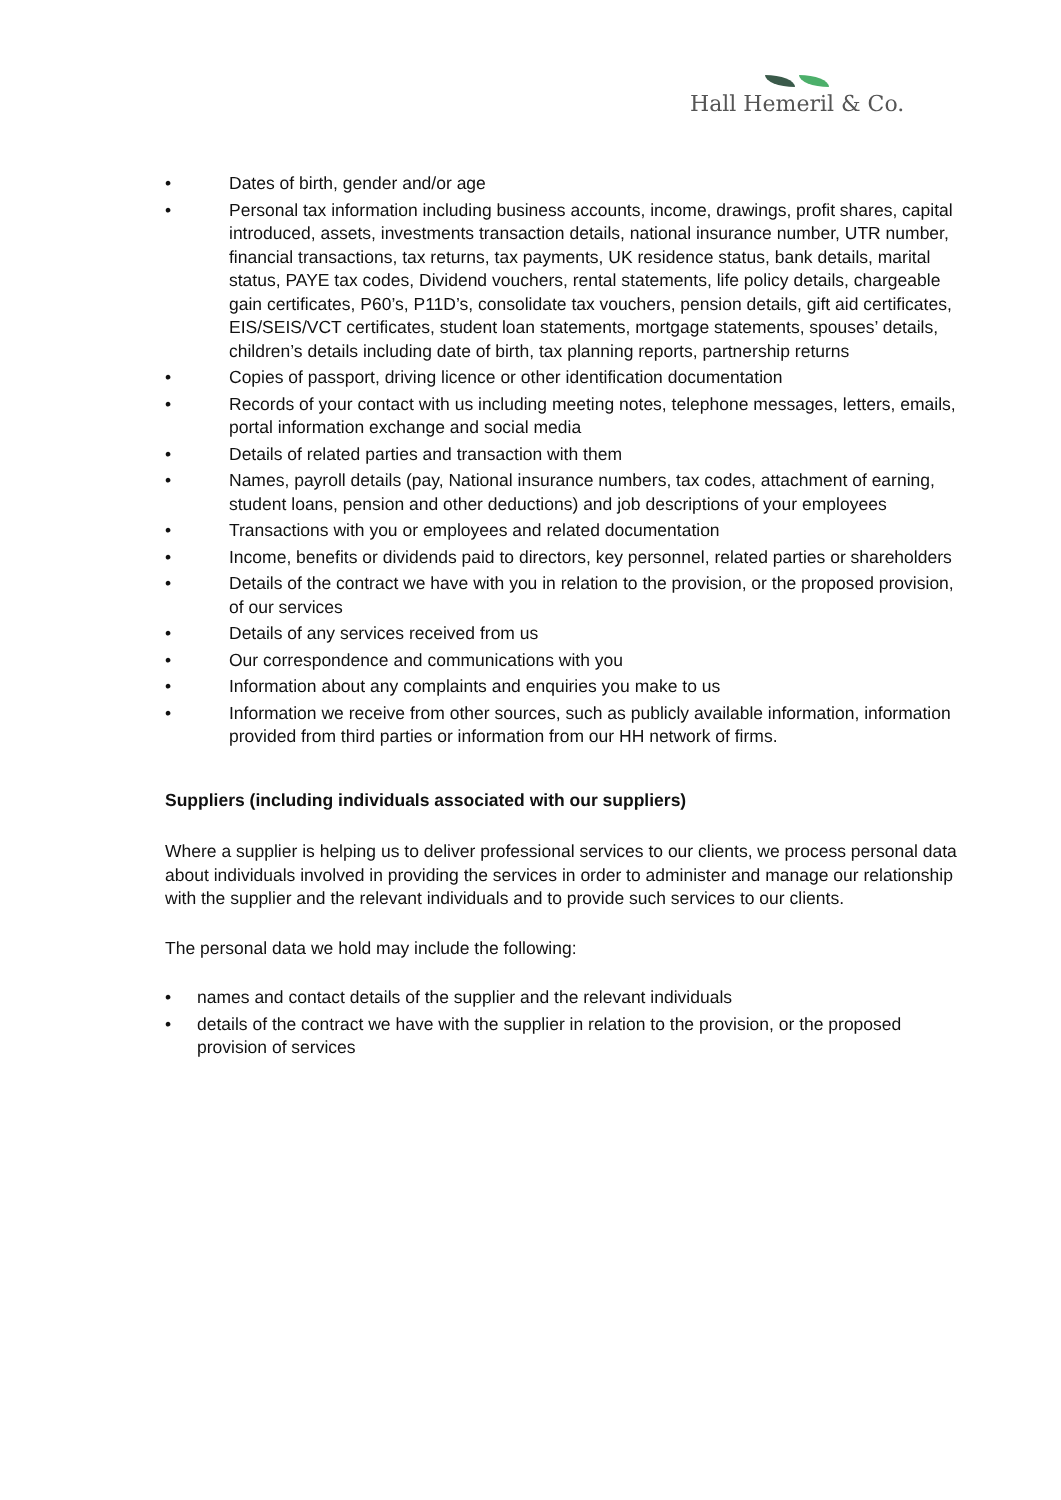Hall Hemeril & Co.
• Dates of birth, gender and/or age
• Personal tax information including business accounts, income, drawings, profit shares, capital introduced, assets, investments transaction details, national insurance number, UTR number, financial transactions, tax returns, tax payments, UK residence status, bank details, marital status, PAYE tax codes, Dividend vouchers, rental statements, life policy details, chargeable gain certificates, P60’s, P11D’s, consolidate tax vouchers, pension details, gift aid certificates, EIS/SEIS/VCT certificates, student loan statements, mortgage statements, spouses’ details, children’s details including date of birth, tax planning reports, partnership returns
• Copies of passport, driving licence or other identification documentation
• Records of your contact with us including meeting notes, telephone messages, letters, emails, portal information exchange and social media
• Details of related parties and transaction with them
• Names, payroll details (pay, National insurance numbers, tax codes, attachment of earning, student loans, pension and other deductions) and job descriptions of your employees
• Transactions with you or employees and related documentation
• Income, benefits or dividends paid to directors, key personnel, related parties or shareholders
• Details of the contract we have with you in relation to the provision, or the proposed provision, of our services
• Details of any services received from us
• Our correspondence and communications with you
• Information about any complaints and enquiries you make to us
• Information we receive from other sources, such as publicly available information, information provided from third parties or information from our HH network of firms.
Suppliers (including individuals associated with our suppliers)
Where a supplier is helping us to deliver professional services to our clients, we process personal data about individuals involved in providing the services in order to administer and manage our relationship with the supplier and the relevant individuals and to provide such services to our clients.
The personal data we hold may include the following:
• names and contact details of the supplier and the relevant individuals
• details of the contract we have with the supplier in relation to the provision, or the proposed provision of services